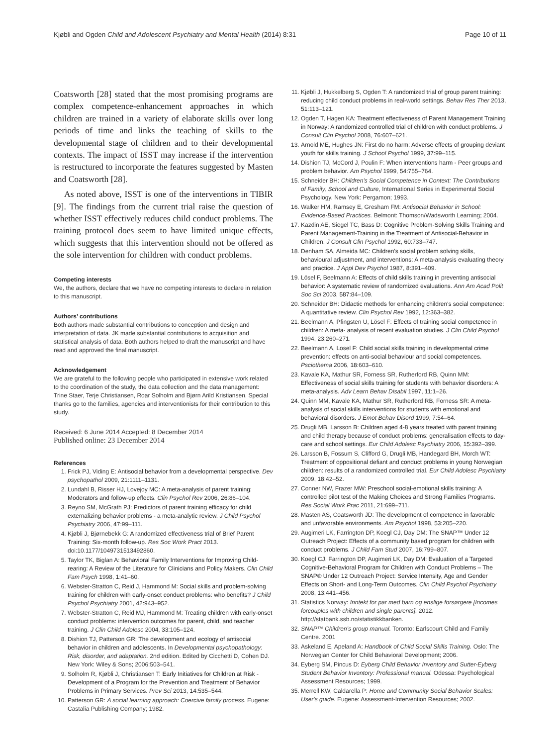Kjøbli and Ogden Child and Adolescent Psychiatry and Mental Health (2014) 8:31 Page 10 of 11
Coatsworth [28] stated that the most promising programs are complex competence-enhancement approaches in which children are trained in a variety of elaborate skills over long periods of time and links the teaching of skills to the developmental stage of children and to their developmental contexts. The impact of ISST may increase if the intervention is restructured to incorporate the features suggested by Masten and Coatsworth [28].
As noted above, ISST is one of the interventions in TIBIR [9]. The findings from the current trial raise the question of whether ISST effectively reduces child conduct problems. The training protocol does seem to have limited unique effects, which suggests that this intervention should not be offered as the sole intervention for children with conduct problems.
Competing interests
We, the authors, declare that we have no competing interests to declare in relation to this manuscript.
Authors’ contributions
Both authors made substantial contributions to conception and design and interpretation of data. JK made substantial contributions to acquisition and statistical analysis of data. Both authors helped to draft the manuscript and have read and approved the final manuscript.
Acknowledgement
We are grateful to the following people who participated in extensive work related to the coordination of the study, the data collection and the data management: Trine Staer, Terje Christiansen, Roar Solholm and Bjørn Arild Kristiansen. Special thanks go to the families, agencies and interventionists for their contribution to this study.
Received: 6 June 2014 Accepted: 8 December 2014
Published online: 23 December 2014
References
1. Frick PJ, Viding E: Antisocial behavior from a developmental perspective. Dev psychopathol 2009, 21: 1111–1131.
2. Lundahl B, Risser HJ, Lovejoy MC: A meta-analysis of parent training: Moderators and follow-up effects. Clin Psychol Rev 2006, 26: 86–104.
3. Reyno SM, McGrath PJ: Predictors of parent training efficacy for child externalizing behavior problems - a meta-analytic review. J Child Psychol Psychiatry 2006, 47: 99–111.
4. Kjøbli J, Bjørnebekk G: A randomized effectiveness trial of Brief Parent Training: Six-month follow-up. Res Soc Work Pract 2013. doi:10.1177/1049731513492860.
5. Taylor TK, Biglan A: Behavioral Family Interventions for Improving Child-rearing: A Review of the Literature for Clinicians and Policy Makers. Clin Child Fam Psych 1998, 1: 41–60.
6. Webster-Stratton C, Reid J, Hammond M: Social skills and problem-solving training for children with early-onset conduct problems: who benefits? J Child Psychol Psychiatry 2001, 42: 943–952.
7. Webster-Stratton C, Reid MJ, Hammond M: Treating children with early-onset conduct problems: intervention outcomes for parent, child, and teacher training. J Clin Child Adolesc 2004, 33: 105–124.
8. Dishion TJ, Patterson GR: The development and ecology of antisocial behavior in children and adolescents. In Developmental psychopathology: Risk, disorder, and adaptation. 2nd edition. Edited by Cicchetti D, Cohen DJ. New York: Wiley & Sons; 2006:503–541.
9. Solholm R, Kjøbli J, Christiansen T: Early Initiatives for Children at Risk - Development of a Program for the Prevention and Treatment of Behavior Problems in Primary Services. Prev Sci 2013, 14: 535–544.
10. Patterson GR: A social learning approach: Coercive family process. Eugene: Castalia Publishing Company; 1982.
11. Kjøbli J, Hukkelberg S, Ogden T: A randomized trial of group parent training: reducing child conduct problems in real-world settings. Behav Res Ther 2013, 51: 113–121.
12. Ogden T, Hagen KA: Treatment effectiveness of Parent Management Training in Norway: A randomized controlled trial of children with conduct problems. J Consult Clin Psychol 2008, 76: 607–621.
13. Arnold ME, Hughes JN: First do no harm: Adverse effects of grouping deviant youth for skills training. J School Psychol 1999, 37: 99–115.
14. Dishion TJ, McCord J, Poulin F: When interventions harm - Peer groups and problem behavior. Am Psychol 1999, 54: 755–764.
15. Schneider BH: Children's Social Competence in Context: The Contributions of Family, School and Culture, International Series in Experimental Social Psychology. New York: Pergamon; 1993.
16. Walker HM, Ramsey E, Gresham FM: Antisocial Behavior in School: Evidence-Based Practices. Belmont: Thomson/Wadsworth Learning; 2004.
17. Kazdin AE, Siegel TC, Bass D: Cognitive Problem-Solving Skills Training and Parent Management-Training in the Treatment of Antisocial-Behavior in Children. J Consult Clin Psychol 1992, 60: 733–747.
18. Denham SA, Almeida MC: Children's social problem solving skills, behavioural adjustment, and interventions: A meta-analysis evaluating theory and practice. J Appl Dev Psychol 1987, 8: 391–409.
19. Lösel F, Beelmann A: Effects of child skills training in preventing antisocial behavior: A systematic review of randomized evaluations. Ann Am Acad Polit Soc Sci 2003, 587: 84–109.
20. Schneider BH: Didactic methods for enhancing children's social competence: A quantitative review. Clin Psychol Rev 1992, 12: 363–382.
21. Beelmann A, Pfingsten U, Lösel F: Effects of training social competence in children: A meta- analysis of recent evaluation studies. J Clin Child Psychol 1994, 23: 260–271.
22. Beelmann A, Losel F: Child social skills training in developmental crime prevention: effects on anti-social behaviour and social competences. Psciothema 2006, 18: 603–610.
23. Kavale KA, Mathur SR, Forness SR, Rutherford RB, Quinn MM: Effectiveness of social skills training for students with behavior disorders: A meta-analysis. Adv Learn Behav Disabil 1997, 11: 1–26.
24. Quinn MM, Kavale KA, Mathur SR, Rutherford RB, Forness SR: A meta-analysis of social skills interventions for students with emotional and behavioral disorders. J Emot Behav Disord 1999, 7: 54–64.
25. Drugli MB, Larsson B: Children aged 4-8 years treated with parent training and child therapy because of conduct problems: generalisation effects to day-care and school settings. Eur Child Adolesc Psychiatry 2006, 15: 392–399.
26. Larsson B, Fossum S, Clifford G, Drugli MB, Handegard BH, Morch WT: Treatment of oppositional defiant and conduct problems in young Norwegian children: results of a randomized controlled trial. Eur Child Adolesc Psychiatry 2009, 18: 42–52.
27. Conner NW, Frazer MW: Preschool social-emotional skills training: A controlled pilot test of the Making Choices and Strong Families Programs. Res Social Work Prac 2011, 21: 699–711.
28. Masten AS, Coatsworth JD: The development of competence in favorable and unfavorable environments. Am Psychol 1998, 53: 205–220.
29. Augimeri LK, Farrington DP, Koegl CJ, Day DM: The SNAP™ Under 12 Outreach Project: Effects of a community based program for children with conduct problems. J Child Fam Stud 2007, 16: 799–807.
30. Koegl CJ, Farrington DP, Augimeri LK, Day DM: Evaluation of a Targeted Cognitive-Behavioral Program for Children with Conduct Problems – The SNAP® Under 12 Outreach Project: Service Intensity, Age and Gender Effects on Short- and Long-Term Outcomes. Clin Child Psychol Psychiatry 2008, 13: 441–456.
31. Statistics Norway: Inntekt for par med barn og enslige forsørgere [Incomes forcouples with children and single parents]. 2012. http://statbank.ssb.no/statistikkbanken.
32. SNAP™ Children's group manual. Toronto: Earlscourt Child and Family Centre. 2001
33. Askeland E, Apeland A: Handbook of Child Social Skills Training. Oslo: The Norwegian Center for Child Behavioral Development; 2006.
34. Eyberg SM, Pincus D: Eyberg Child Behavior Inventory and Sutter-Eyberg Student Behavior Inventory: Professional manual. Odessa: Psychological Assessment Resources; 1999.
35. Merrell KW, Caldarella P: Home and Community Social Behavior Scales: User's guide. Eugene: Assessment-Intervention Resources; 2002.